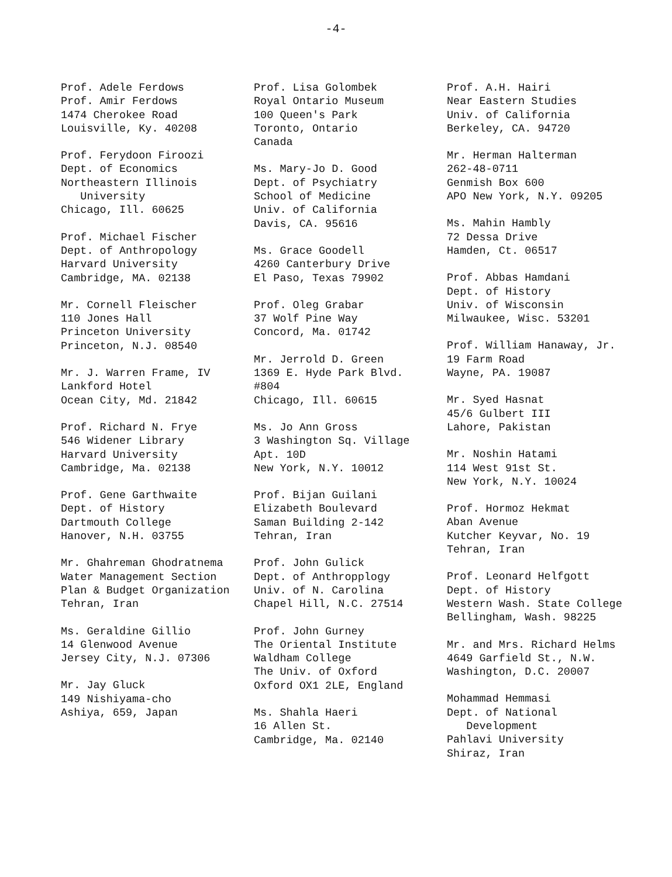-4-
Prof. Adele Ferdows Prof. Amir Ferdows 1474 Cherokee Road Louisville, Ky. 40208
Prof. Ferydoon Firoozi Dept. of Economics Northeastern Illinois University Chicago, Ill. 60625
Prof. Michael Fischer Dept. of Anthropology Harvard University Cambridge, MA. 02138
Mr. Cornell Fleischer 110 Jones Hall Princeton University Princeton, N.J. 08540
Mr. J. Warren Frame, IV Lankford Hotel Ocean City, Md. 21842
Prof. Richard N. Frye 546 Widener Library Harvard University Cambridge, Ma. 02138
Prof. Gene Garthwaite Dept. of History Dartmouth College Hanover, N.H. 03755
Mr. Ghahreman Ghodratnema Water Management Section Plan & Budget Organization Tehran, Iran
Ms. Geraldine Gillio 14 Glenwood Avenue Jersey City, N.J. 07306
Mr. Jay Gluck 149 Nishiyama-cho Ashiya, 659, Japan
Prof. Lisa Golombek Royal Ontario Museum 100 Queen's Park Toronto, Ontario Canada
Ms. Mary-Jo D. Good Dept. of Psychiatry School of Medicine Univ. of California Davis, CA. 95616
Ms. Grace Goodell 4260 Canterbury Drive El Paso, Texas 79902
Prof. Oleg Grabar 37 Wolf Pine Way Concord, Ma. 01742
Mr. Jerrold D. Green 1369 E. Hyde Park Blvd. #804 Chicago, Ill. 60615
Ms. Jo Ann Gross 3 Washington Sq. Village Apt. 10D New York, N.Y. 10012
Prof. Bijan Guilani Elizabeth Boulevard Saman Building 2-142 Tehran, Iran
Prof. John Gulick Dept. of Anthropplogy Univ. of N. Carolina Chapel Hill, N.C. 27514
Prof. John Gurney The Oriental Institute Waldham College The Univ. of Oxford Oxford OX1 2LE, England
Ms. Shahla Haeri 16 Allen St. Cambridge, Ma. 02140
Prof. A.H. Hairi Near Eastern Studies Univ. of California Berkeley, CA. 94720
Mr. Herman Halterman 262-48-0711 Genmish Box 600 APO New York, N.Y. 09205
Ms. Mahin Hambly 72 Dessa Drive Hamden, Ct. 06517
Prof. Abbas Hamdani Dept. of History Univ. of Wisconsin Milwaukee, Wisc. 53201
Prof. William Hanaway, Jr. 19 Farm Road Wayne, PA. 19087
Mr. Syed Hasnat 45/6 Gulbert III Lahore, Pakistan
Mr. Noshin Hatami 114 West 91st St. New York, N.Y. 10024
Prof. Hormoz Hekmat Aban Avenue Kutcher Keyvar, No. 19 Tehran, Iran
Prof. Leonard Helfgott Dept. of History Western Wash. State College Bellingham, Wash. 98225
Mr. and Mrs. Richard Helms 4649 Garfield St., N.W. Washington, D.C. 20007
Mohammad Hemmasi Dept. of National Development Pahlavi University Shiraz, Iran